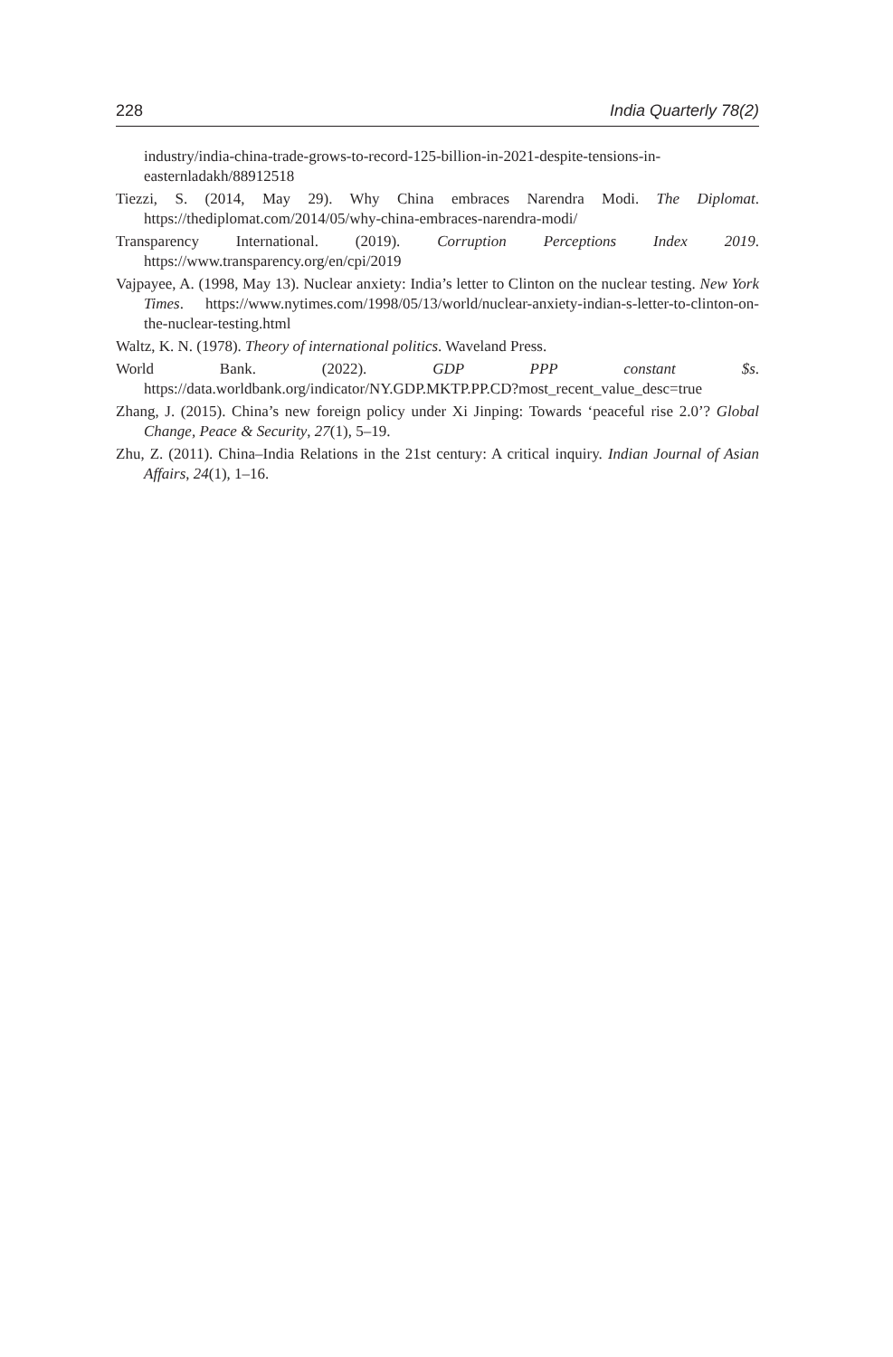228 India Quarterly 78(2)
industry/india-china-trade-grows-to-record-125-billion-in-2021-despite-tensions-in-easternladakh/88912518
Tiezzi, S. (2014, May 29). Why China embraces Narendra Modi. The Diplomat. https://thediplomat.com/2014/05/why-china-embraces-narendra-modi/
Transparency International. (2019). Corruption Perceptions Index 2019. https://www.transparency.org/en/cpi/2019
Vajpayee, A. (1998, May 13). Nuclear anxiety: India’s letter to Clinton on the nuclear testing. New York Times. https://www.nytimes.com/1998/05/13/world/nuclear-anxiety-indian-s-letter-to-clinton-on-the-nuclear-testing.html
Waltz, K. N. (1978). Theory of international politics. Waveland Press.
World Bank. (2022). GDP PPP constant $s. https://data.worldbank.org/indicator/NY.GDP.MKTP.PP.CD?most_recent_value_desc=true
Zhang, J. (2015). China’s new foreign policy under Xi Jinping: Towards ‘peaceful rise 2.0’? Global Change, Peace & Security, 27(1), 5–19.
Zhu, Z. (2011). China–India Relations in the 21st century: A critical inquiry. Indian Journal of Asian Affairs, 24(1), 1–16.